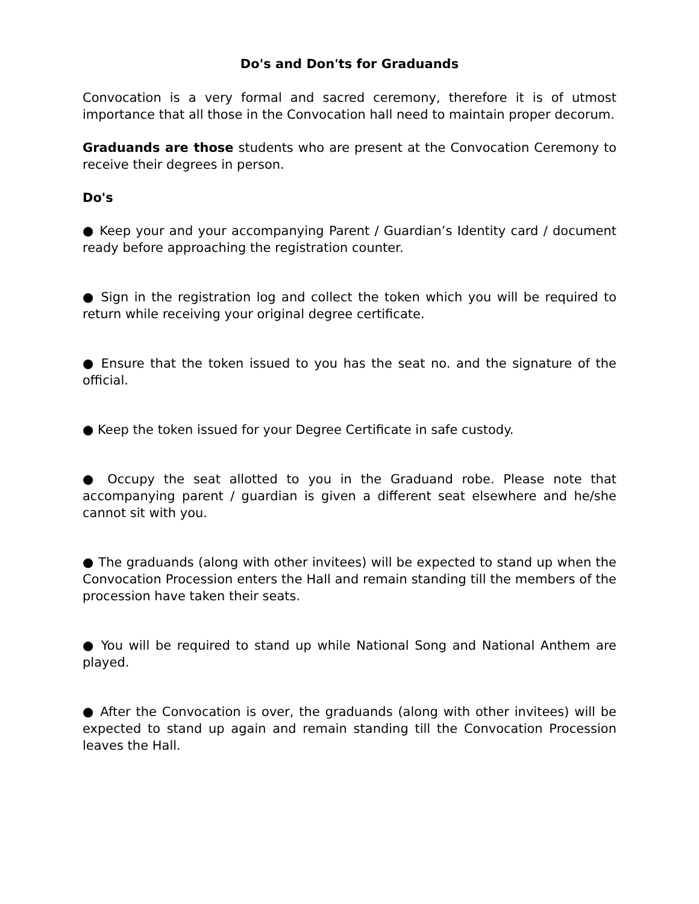Do's and Don'ts for Graduands
Convocation is a very formal and sacred ceremony, therefore it is of utmost importance that all those in the Convocation hall need to maintain proper decorum.
Graduands are those students who are present at the Convocation Ceremony to receive their degrees in person.
Do's
● Keep your and your accompanying Parent / Guardian’s Identity card / document ready before approaching the registration counter.
● Sign in the registration log and collect the token which you will be required to return while receiving your original degree certificate.
● Ensure that the token issued to you has the seat no. and the signature of the official.
● Keep the token issued for your Degree Certificate in safe custody.
● Occupy the seat allotted to you in the Graduand robe. Please note that accompanying parent / guardian is given a different seat elsewhere and he/she cannot sit with you.
● The graduands (along with other invitees) will be expected to stand up when the Convocation Procession enters the Hall and remain standing till the members of the procession have taken their seats.
● You will be required to stand up while National Song and National Anthem are played.
● After the Convocation is over, the graduands (along with other invitees) will be expected to stand up again and remain standing till the Convocation Procession leaves the Hall.